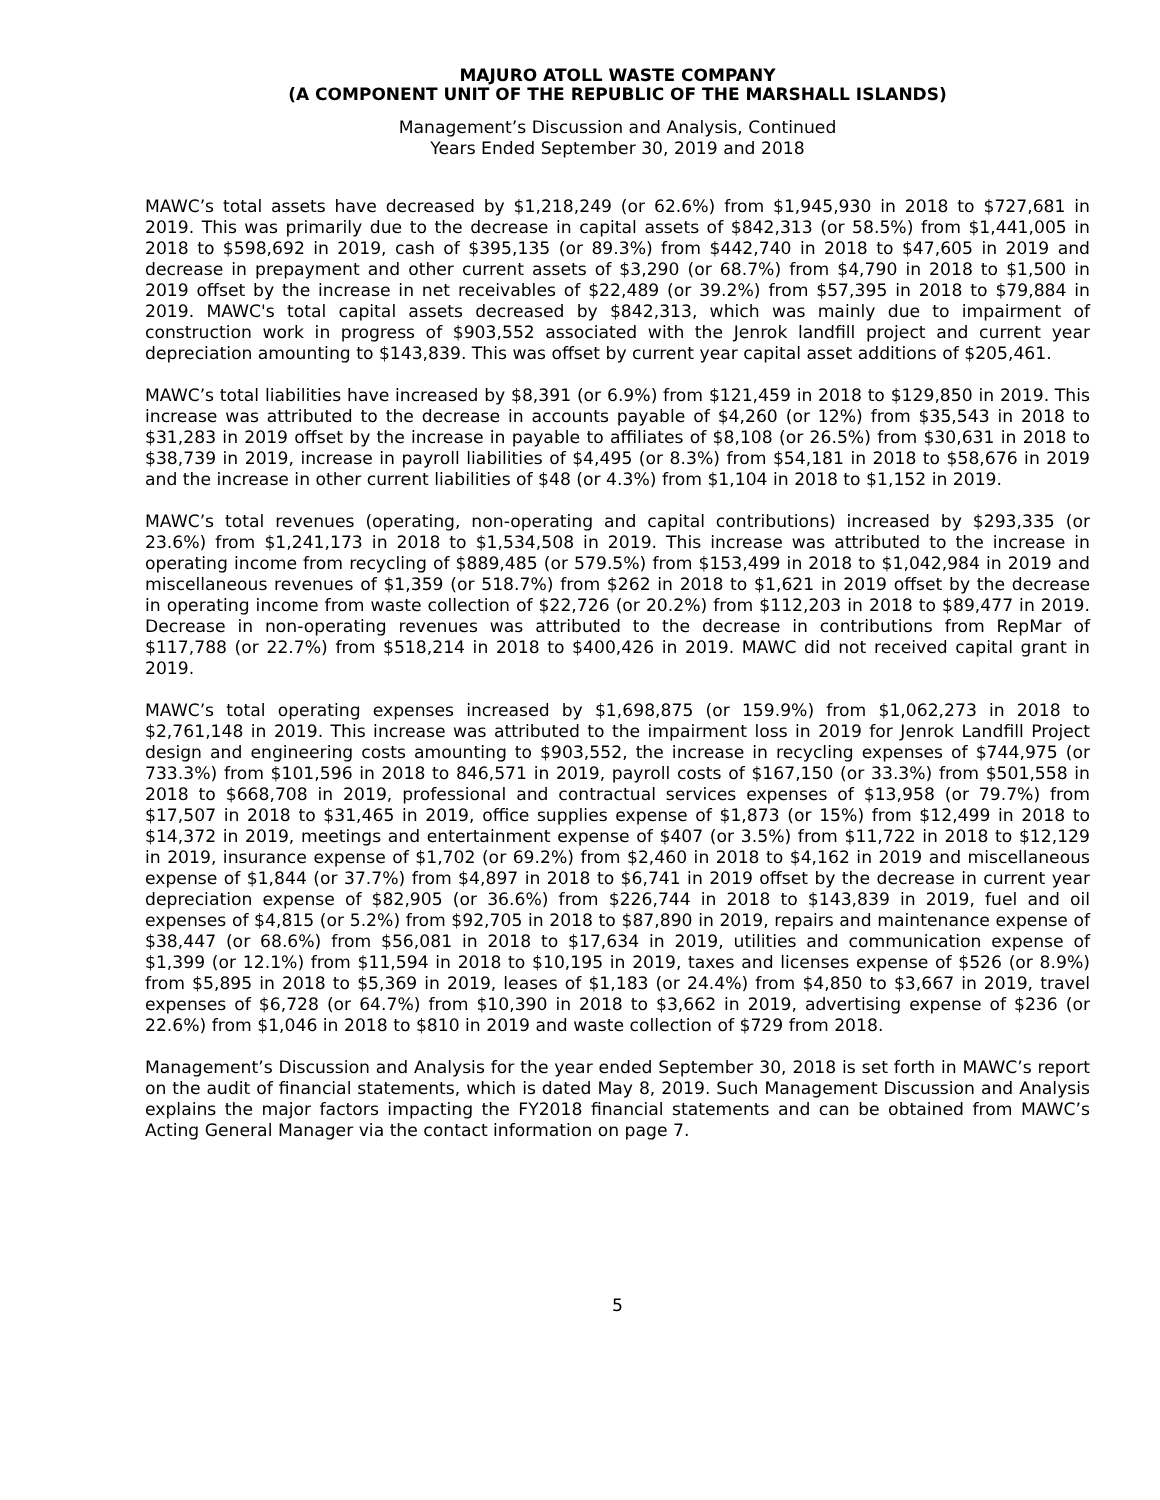MAJURO ATOLL WASTE COMPANY
(A COMPONENT UNIT OF THE REPUBLIC OF THE MARSHALL ISLANDS)
Management’s Discussion and Analysis, Continued
Years Ended September 30, 2019 and 2018
MAWC’s total assets have decreased by $1,218,249 (or 62.6%) from $1,945,930 in 2018 to $727,681 in 2019. This was primarily due to the decrease in capital assets of $842,313 (or 58.5%) from $1,441,005 in 2018 to $598,692 in 2019, cash of $395,135 (or 89.3%) from $442,740 in 2018 to $47,605 in 2019 and decrease in prepayment and other current assets of $3,290 (or 68.7%) from $4,790 in 2018 to $1,500 in 2019 offset by the increase in net receivables of $22,489 (or 39.2%) from $57,395 in 2018 to $79,884 in 2019. MAWC's total capital assets decreased by $842,313, which was mainly due to impairment of construction work in progress of $903,552 associated with the Jenrok landfill project and current year depreciation amounting to $143,839. This was offset by current year capital asset additions of $205,461.
MAWC’s total liabilities have increased by $8,391 (or 6.9%) from $121,459 in 2018 to $129,850 in 2019. This increase was attributed to the decrease in accounts payable of $4,260 (or 12%) from $35,543 in 2018 to $31,283 in 2019 offset by the increase in payable to affiliates of $8,108 (or 26.5%) from $30,631 in 2018 to $38,739 in 2019, increase in payroll liabilities of $4,495 (or 8.3%) from $54,181 in 2018 to $58,676 in 2019 and the increase in other current liabilities of $48 (or 4.3%) from $1,104 in 2018 to $1,152 in 2019.
MAWC’s total revenues (operating, non-operating and capital contributions) increased by $293,335 (or 23.6%) from $1,241,173 in 2018 to $1,534,508 in 2019. This increase was attributed to the increase in operating income from recycling of $889,485 (or 579.5%) from $153,499 in 2018 to $1,042,984 in 2019 and miscellaneous revenues of $1,359 (or 518.7%) from $262 in 2018 to $1,621 in 2019 offset by the decrease in operating income from waste collection of $22,726 (or 20.2%) from $112,203 in 2018 to $89,477 in 2019. Decrease in non-operating revenues was attributed to the decrease in contributions from RepMar of $117,788 (or 22.7%) from $518,214 in 2018 to $400,426 in 2019. MAWC did not received capital grant in 2019.
MAWC’s total operating expenses increased by $1,698,875 (or 159.9%) from $1,062,273 in 2018 to $2,761,148 in 2019. This increase was attributed to the impairment loss in 2019 for Jenrok Landfill Project design and engineering costs amounting to $903,552, the increase in recycling expenses of $744,975 (or 733.3%) from $101,596 in 2018 to 846,571 in 2019, payroll costs of $167,150 (or 33.3%) from $501,558 in 2018 to $668,708 in 2019, professional and contractual services expenses of $13,958 (or 79.7%) from $17,507 in 2018 to $31,465 in 2019, office supplies expense of $1,873 (or 15%) from $12,499 in 2018 to $14,372 in 2019, meetings and entertainment expense of $407 (or 3.5%) from $11,722 in 2018 to $12,129 in 2019, insurance expense of $1,702 (or 69.2%) from $2,460 in 2018 to $4,162 in 2019 and miscellaneous expense of $1,844 (or 37.7%) from $4,897 in 2018 to $6,741 in 2019 offset by the decrease in current year depreciation expense of $82,905 (or 36.6%) from $226,744 in 2018 to $143,839 in 2019, fuel and oil expenses of $4,815 (or 5.2%) from $92,705 in 2018 to $87,890 in 2019, repairs and maintenance expense of $38,447 (or 68.6%) from $56,081 in 2018 to $17,634 in 2019, utilities and communication expense of $1,399 (or 12.1%) from $11,594 in 2018 to $10,195 in 2019, taxes and licenses expense of $526 (or 8.9%) from $5,895 in 2018 to $5,369 in 2019, leases of $1,183 (or 24.4%) from $4,850 to $3,667 in 2019, travel expenses of $6,728 (or 64.7%) from $10,390 in 2018 to $3,662 in 2019, advertising expense of $236 (or 22.6%) from $1,046 in 2018 to $810 in 2019 and waste collection of $729 from 2018.
Management’s Discussion and Analysis for the year ended September 30, 2018 is set forth in MAWC’s report on the audit of financial statements, which is dated May 8, 2019. Such Management Discussion and Analysis explains the major factors impacting the FY2018 financial statements and can be obtained from MAWC’s Acting General Manager via the contact information on page 7.
5